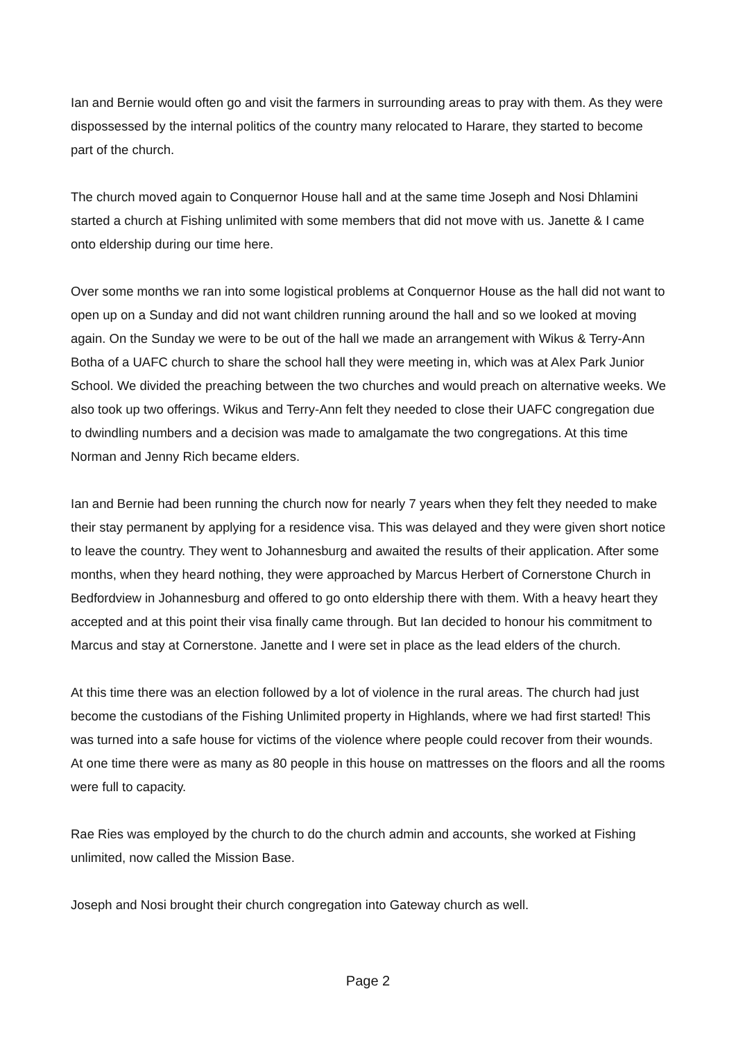Ian and Bernie would often go and visit the farmers in surrounding areas to pray with them. As they were dispossessed by the internal politics of the country many relocated to Harare, they started to become part of the church.
The church moved again to Conquernor House hall and at the same time Joseph and Nosi Dhlamini started a church at Fishing unlimited with some members that did not move with us. Janette & I came onto eldership during our time here.
Over some months we ran into some logistical problems at Conquernor House as the hall did not want to open up on a Sunday and did not want children running around the hall and so we looked at moving again. On the Sunday we were to be out of the hall we made an arrangement with Wikus & Terry-Ann Botha of a UAFC church to share the school hall they were meeting in, which was at Alex Park Junior School. We divided the preaching between the two churches and would preach on alternative weeks. We also took up two offerings. Wikus and Terry-Ann felt they needed to close their UAFC congregation due to dwindling numbers and a decision was made to amalgamate the two congregations. At this time Norman and Jenny Rich became elders.
Ian and Bernie had been running the church now for nearly 7 years when they felt they needed to make their stay permanent by applying for a residence visa. This was delayed and they were given short notice to leave the country. They went to Johannesburg and awaited the results of their application. After some months, when they heard nothing, they were approached by Marcus Herbert of Cornerstone Church in Bedfordview in Johannesburg and offered to go onto eldership there with them. With a heavy heart they accepted and at this point their visa finally came through. But Ian decided to honour his commitment to Marcus and stay at Cornerstone. Janette and I were set in place as the lead elders of the church.
At this time there was an election followed by a lot of violence in the rural areas. The church had just become the custodians of the Fishing Unlimited property in Highlands, where we had first started! This was turned into a safe house for victims of the violence where people could recover from their wounds. At one time there were as many as 80 people in this house on mattresses on the floors and all the rooms were full to capacity.
Rae Ries was employed by the church to do the church admin and accounts, she worked at Fishing unlimited, now called the Mission Base.
Joseph and Nosi brought their church congregation into Gateway church as well.
Page 2